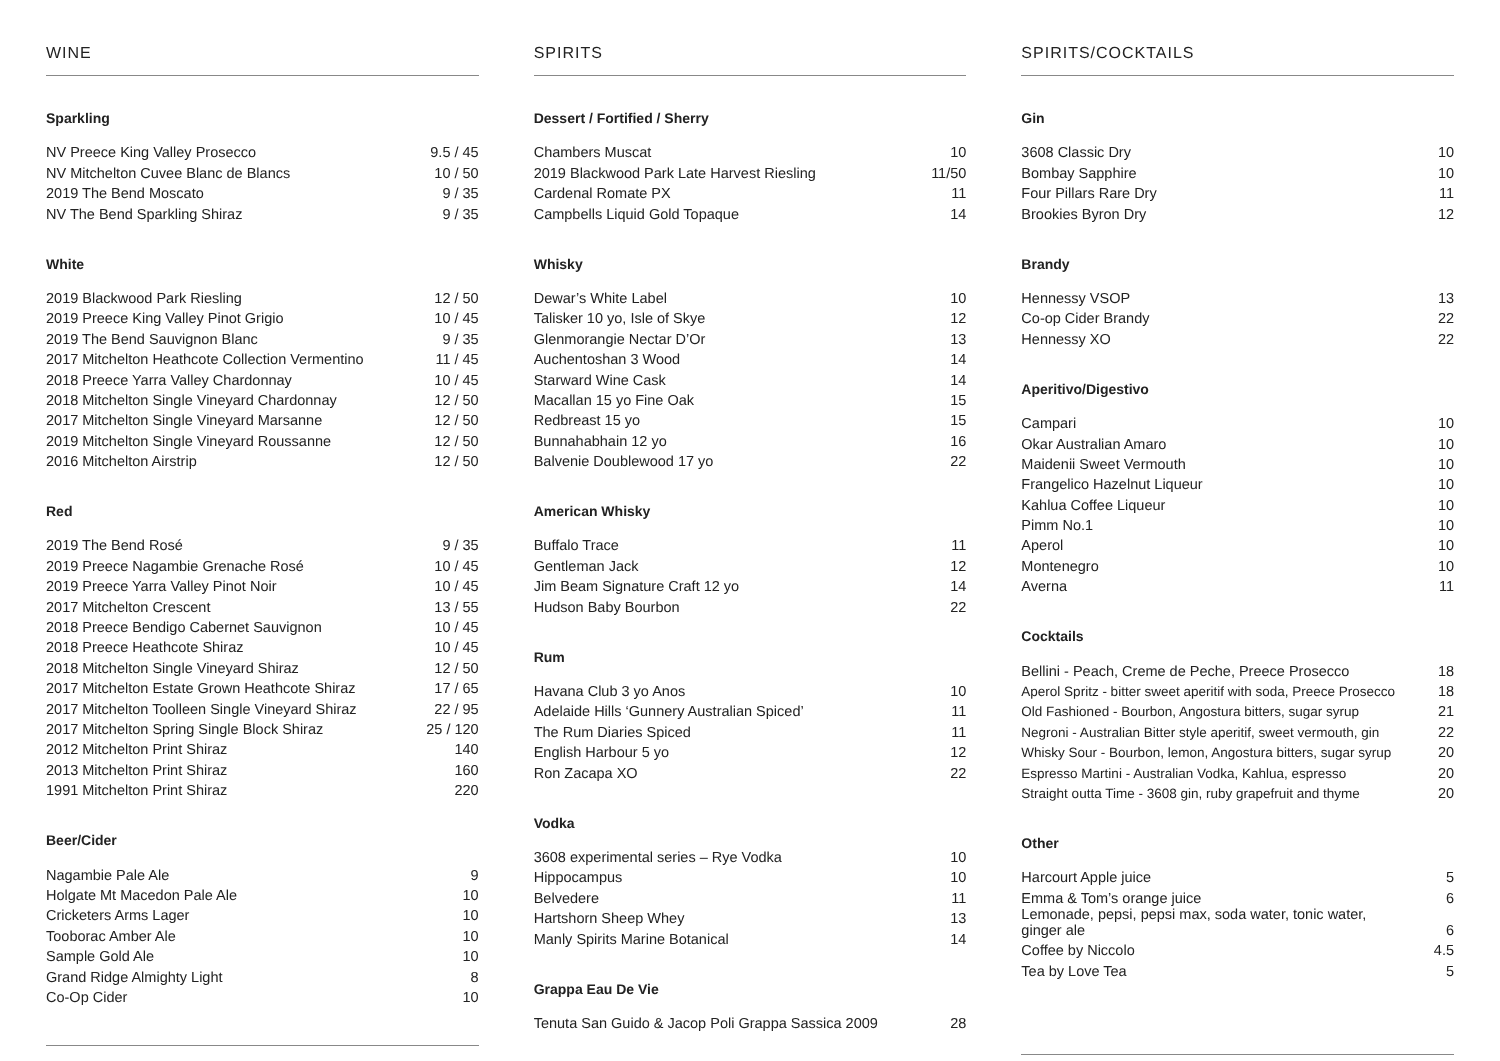WINE
Sparkling
| NV Preece King Valley Prosecco | 9.5 / 45 |
| NV Mitchelton Cuvee Blanc de Blancs | 10 / 50 |
| 2019 The Bend Moscato | 9 / 35 |
| NV The Bend Sparkling Shiraz | 9 / 35 |
White
| 2019 Blackwood Park Riesling | 12 / 50 |
| 2019 Preece King Valley Pinot Grigio | 10 / 45 |
| 2019 The Bend Sauvignon Blanc | 9 / 35 |
| 2017 Mitchelton Heathcote Collection Vermentino | 11 / 45 |
| 2018 Preece Yarra Valley Chardonnay | 10 / 45 |
| 2018 Mitchelton Single Vineyard Chardonnay | 12 / 50 |
| 2017 Mitchelton Single Vineyard Marsanne | 12 / 50 |
| 2019 Mitchelton Single Vineyard Roussanne | 12 / 50 |
| 2016 Mitchelton Airstrip | 12 / 50 |
Red
| 2019 The Bend Rosé | 9 / 35 |
| 2019 Preece Nagambie Grenache Rosé | 10 / 45 |
| 2019 Preece Yarra Valley Pinot Noir | 10 / 45 |
| 2017 Mitchelton Crescent | 13 / 55 |
| 2018 Preece Bendigo Cabernet Sauvignon | 10 / 45 |
| 2018 Preece Heathcote Shiraz | 10 / 45 |
| 2018 Mitchelton Single Vineyard Shiraz | 12 / 50 |
| 2017 Mitchelton Estate Grown Heathcote Shiraz | 17 / 65 |
| 2017 Mitchelton Toolleen Single Vineyard Shiraz | 22 / 95 |
| 2017 Mitchelton Spring Single Block Shiraz | 25 / 120 |
| 2012 Mitchelton Print Shiraz | 140 |
| 2013 Mitchelton Print Shiraz | 160 |
| 1991 Mitchelton Print Shiraz | 220 |
Beer/Cider
| Nagambie Pale Ale | 9 |
| Holgate Mt Macedon Pale Ale | 10 |
| Cricketers Arms Lager | 10 |
| Tooborac Amber Ale | 10 |
| Sample Gold Ale | 10 |
| Grand Ridge Almighty Light | 8 |
| Co-Op Cider | 10 |
SPIRITS
Dessert / Fortified / Sherry
| Chambers Muscat | 10 |
| 2019 Blackwood Park Late Harvest Riesling | 11/50 |
| Cardenal Romate PX | 11 |
| Campbells Liquid Gold Topaque | 14 |
Whisky
| Dewar’s White Label | 10 |
| Talisker 10 yo, Isle of Skye | 12 |
| Glenmorangie Nectar D’Or | 13 |
| Auchentoshan 3 Wood | 14 |
| Starward Wine Cask | 14 |
| Macallan 15 yo Fine Oak | 15 |
| Redbreast 15 yo | 15 |
| Bunnahabhain 12 yo | 16 |
| Balvenie Doublewood 17 yo | 22 |
American Whisky
| Buffalo Trace | 11 |
| Gentleman Jack | 12 |
| Jim Beam Signature Craft 12 yo | 14 |
| Hudson Baby Bourbon | 22 |
Rum
| Havana Club 3 yo Anos | 10 |
| Adelaide Hills ‘Gunnery Australian Spiced’ | 11 |
| The Rum Diaries Spiced | 11 |
| English Harbour 5 yo | 12 |
| Ron Zacapa XO | 22 |
Vodka
| 3608 experimental series – Rye Vodka | 10 |
| Hippocampus | 10 |
| Belvedere | 11 |
| Hartshorn Sheep Whey | 13 |
| Manly Spirits Marine Botanical | 14 |
Grappa Eau De Vie
| Tenuta San Guido & Jacop Poli Grappa Sassica 2009 | 28 |
SPIRITS/COCKTAILS
Gin
| 3608 Classic Dry | 10 |
| Bombay Sapphire | 10 |
| Four Pillars Rare Dry | 11 |
| Brookies Byron Dry | 12 |
Brandy
| Hennessy VSOP | 13 |
| Co-op Cider Brandy | 22 |
| Hennessy XO | 22 |
Aperitivo/Digestivo
| Campari | 10 |
| Okar Australian Amaro | 10 |
| Maidenii Sweet Vermouth | 10 |
| Frangelico Hazelnut Liqueur | 10 |
| Kahlua Coffee Liqueur | 10 |
| Pimm No.1 | 10 |
| Aperol | 10 |
| Montenegro | 10 |
| Averna | 11 |
Cocktails
| Bellini - Peach, Creme de Peche, Preece Prosecco | 18 |
| Aperol Spritz - bitter sweet aperitif with soda, Preece Prosecco | 18 |
| Old Fashioned - Bourbon, Angostura bitters, sugar syrup | 21 |
| Negroni - Australian Bitter style aperitif, sweet vermouth, gin | 22 |
| Whisky Sour - Bourbon, lemon, Angostura bitters, sugar syrup | 20 |
| Espresso Martini - Australian Vodka, Kahlua, espresso | 20 |
| Straight outta Time - 3608 gin, ruby grapefruit and thyme | 20 |
Other
| Harcourt Apple juice | 5 |
| Emma & Tom’s orange juice | 6 |
| Lemonade, pepsi, pepsi max, soda water, tonic water, ginger ale | 6 |
| Coffee by Niccolo | 4.5 |
| Tea by Love Tea | 5 |